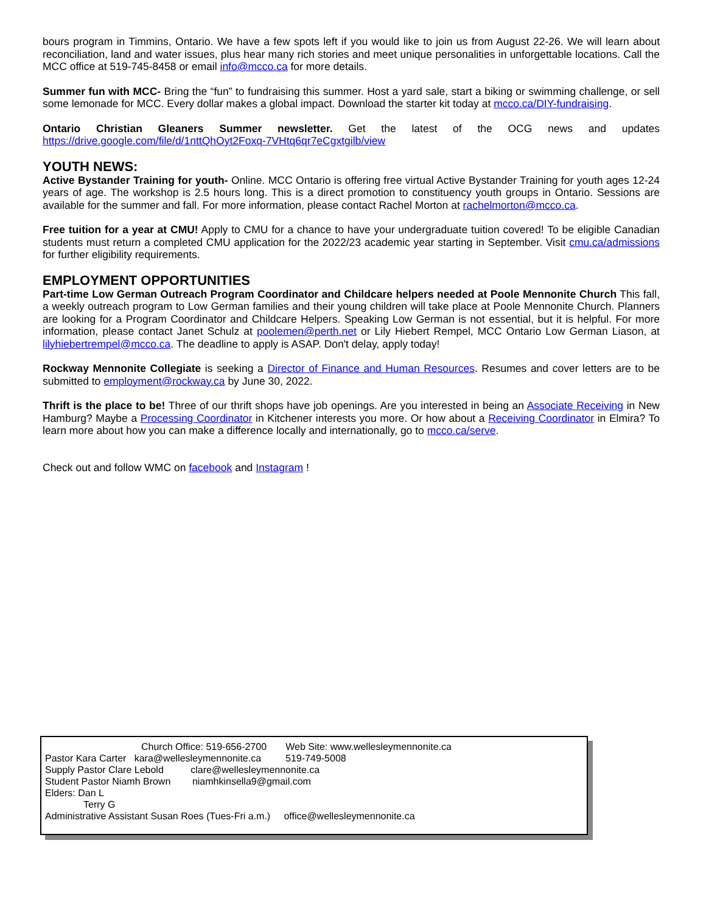bours program in Timmins, Ontario. We have a few spots left if you would like to join us from August 22-26. We will learn about reconciliation, land and water issues, plus hear many rich stories and meet unique personalities in unforgettable locations. Call the MCC office at 519-745-8458 or email info@mcco.ca for more details.
Summer fun with MCC- Bring the “fun” to fundraising this summer. Host a yard sale, start a biking or swimming challenge, or sell some lemonade for MCC. Every dollar makes a global impact. Download the starter kit today at mcco.ca/DIY-fundraising.
Ontario Christian Gleaners Summer newsletter. Get the latest of the OCG news and updates https://drive.google.com/file/d/1nttQhOyt2Foxq-7VHtq6qr7eCgxtgilb/view
YOUTH NEWS:
Active Bystander Training for youth- Online. MCC Ontario is offering free virtual Active Bystander Training for youth ages 12-24 years of age. The workshop is 2.5 hours long. This is a direct promotion to constituency youth groups in Ontario. Sessions are available for the summer and fall. For more information, please contact Rachel Morton at rachelmorton@mcco.ca.
Free tuition for a year at CMU! Apply to CMU for a chance to have your undergraduate tuition covered! To be eligible Canadian students must return a completed CMU application for the 2022/23 academic year starting in September. Visit cmu.ca/admissions for further eligibility requirements.
EMPLOYMENT OPPORTUNITIES
Part-time Low German Outreach Program Coordinator and Childcare helpers needed at Poole Mennonite Church This fall, a weekly outreach program to Low German families and their young children will take place at Poole Mennonite Church. Planners are looking for a Program Coordinator and Childcare Helpers. Speaking Low German is not essential, but it is helpful. For more information, please contact Janet Schulz at poolemen@perth.net or Lily Hiebert Rempel, MCC Ontario Low German Liason, at lilyhiebertrempel@mcco.ca. The deadline to apply is ASAP. Don't delay, apply today!
Rockway Mennonite Collegiate is seeking a Director of Finance and Human Resources. Resumes and cover letters are to be submitted to employment@rockway.ca by June 30, 2022.
Thrift is the place to be! Three of our thrift shops have job openings. Are you interested in being an Associate Receiving in New Hamburg? Maybe a Processing Coordinator in Kitchener interests you more. Or how about a Receiving Coordinator in Elmira? To learn more about how you can make a difference locally and internationally, go to mcco.ca/serve.
Check out and follow WMC on facebook and Instagram !
Church Office: 519-656-2700 Web Site: www.wellesleymennonite.ca
Pastor Kara Carter kara@wellesleymennonite.ca 519-749-5008
Supply Pastor Clare Lebold clare@wellesleymennonite.ca
Student Pastor Niamh Brown niamhkinsella9@gmail.com
Elders: Dan L
Terry G
Administrative Assistant Susan Roes (Tues-Fri a.m.) office@wellesleymennonite.ca